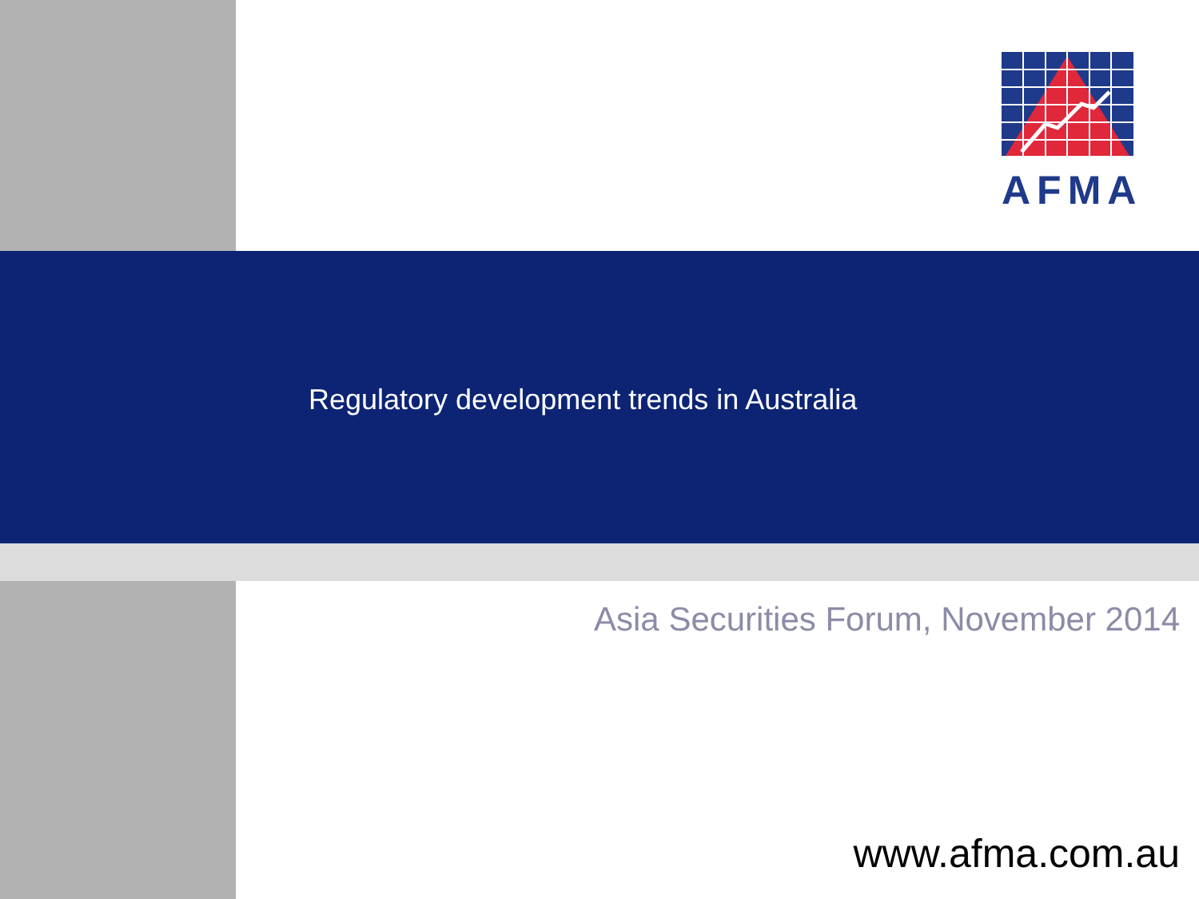AFMA
Regulatory development trends in Australia
Asia Securities Forum, November 2014
www.afma.com.au